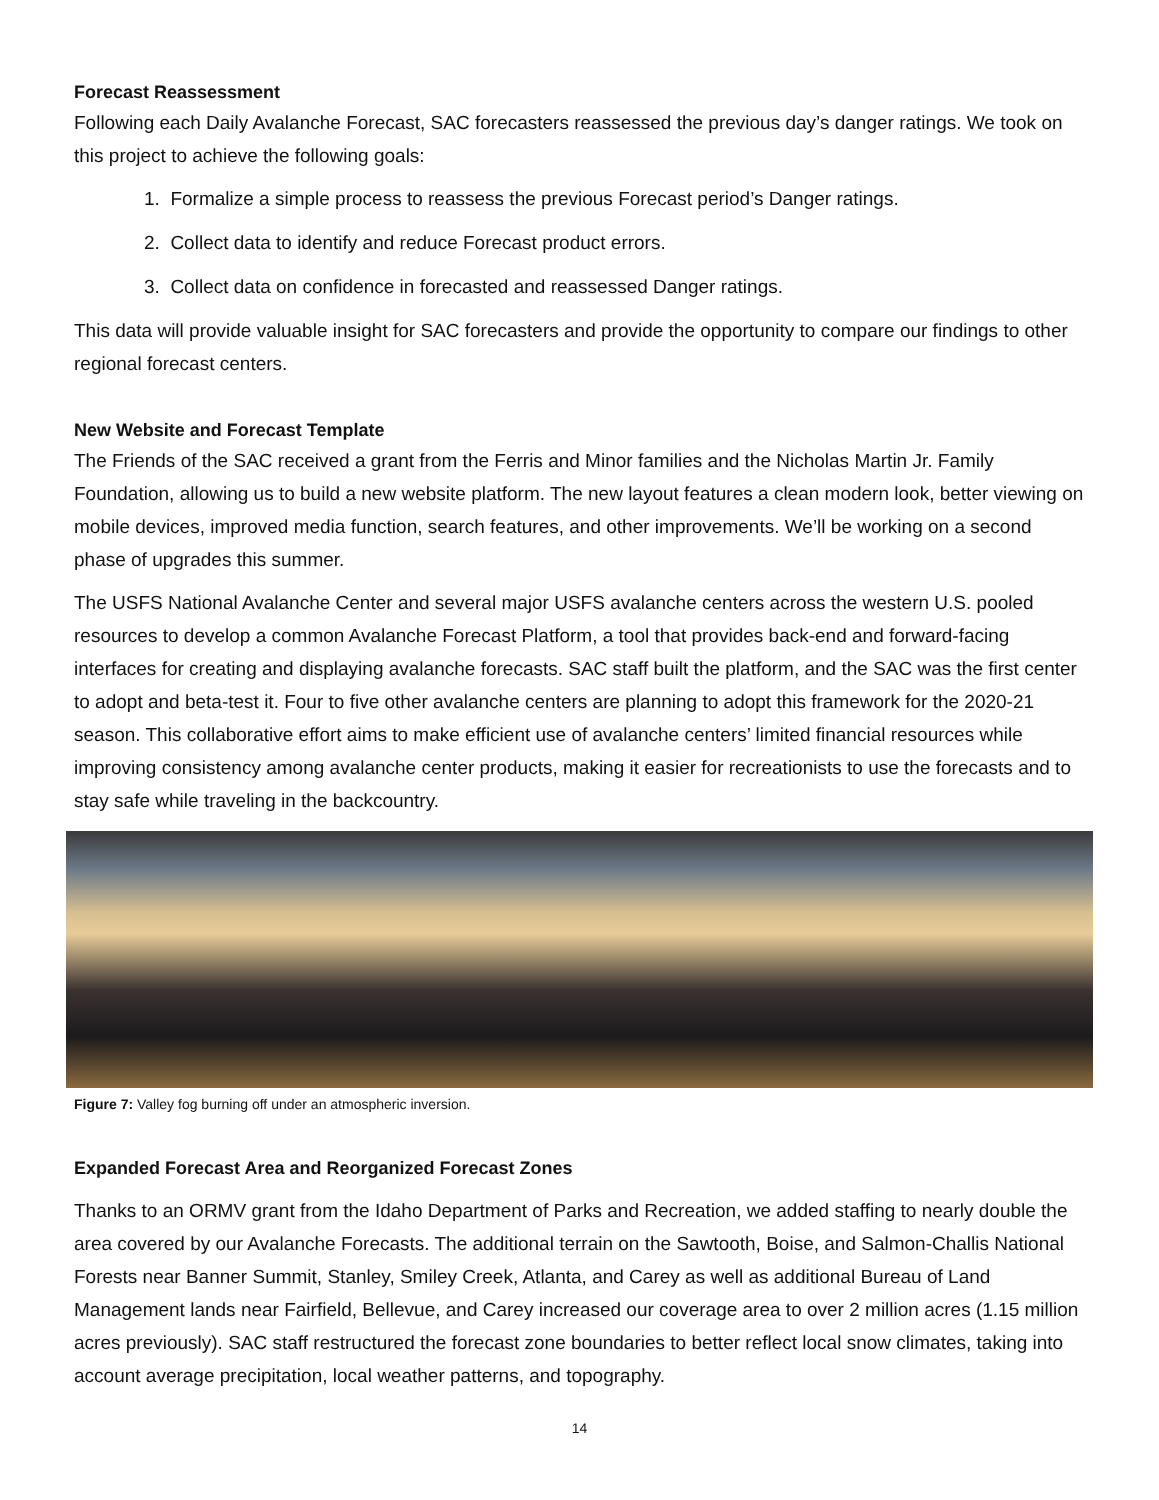Forecast Reassessment
Following each Daily Avalanche Forecast, SAC forecasters reassessed the previous day’s danger ratings. We took on this project to achieve the following goals:
1. Formalize a simple process to reassess the previous Forecast period’s Danger ratings.
2. Collect data to identify and reduce Forecast product errors.
3. Collect data on confidence in forecasted and reassessed Danger ratings.
This data will provide valuable insight for SAC forecasters and provide the opportunity to compare our findings to other regional forecast centers.
New Website and Forecast Template
The Friends of the SAC received a grant from the Ferris and Minor families and the Nicholas Martin Jr. Family Foundation, allowing us to build a new website platform. The new layout features a clean modern look, better viewing on mobile devices, improved media function, search features, and other improvements. We’ll be working on a second phase of upgrades this summer.
The USFS National Avalanche Center and several major USFS avalanche centers across the western U.S. pooled resources to develop a common Avalanche Forecast Platform, a tool that provides back-end and forward-facing interfaces for creating and displaying avalanche forecasts. SAC staff built the platform, and the SAC was the first center to adopt and beta-test it. Four to five other avalanche centers are planning to adopt this framework for the 2020-21 season. This collaborative effort aims to make efficient use of avalanche centers’ limited financial resources while improving consistency among avalanche center products, making it easier for recreationists to use the forecasts and to stay safe while traveling in the backcountry.
Figure 7: Valley fog burning off under an atmospheric inversion.
Expanded Forecast Area and Reorganized Forecast Zones
Thanks to an ORMV grant from the Idaho Department of Parks and Recreation, we added staffing to nearly double the area covered by our Avalanche Forecasts. The additional terrain on the Sawtooth, Boise, and Salmon-Challis National Forests near Banner Summit, Stanley, Smiley Creek, Atlanta, and Carey as well as additional Bureau of Land Management lands near Fairfield, Bellevue, and Carey increased our coverage area to over 2 million acres (1.15 million acres previously). SAC staff restructured the forecast zone boundaries to better reflect local snow climates, taking into account average precipitation, local weather patterns, and topography.
14